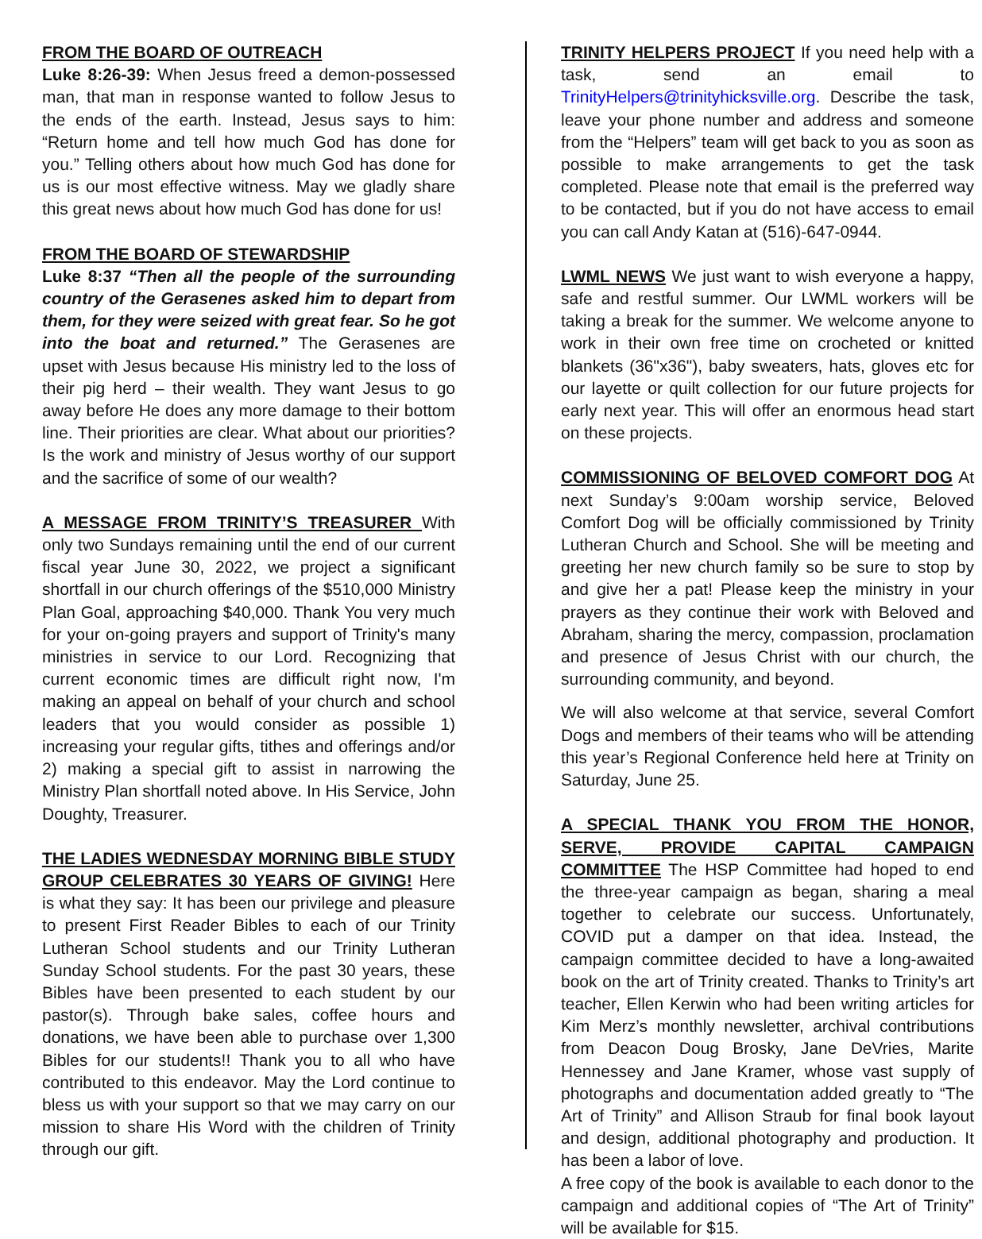FROM THE BOARD OF OUTREACH
Luke 8:26-39: When Jesus freed a demon-possessed man, that man in response wanted to follow Jesus to the ends of the earth. Instead, Jesus says to him: “Return home and tell how much God has done for you.” Telling others about how much God has done for us is our most effective witness. May we gladly share this great news about how much God has done for us!
FROM THE BOARD OF STEWARDSHIP
Luke 8:37 “Then all the people of the surrounding country of the Gerasenes asked him to depart from them, for they were seized with great fear. So he got into the boat and returned.” The Gerasenes are upset with Jesus because His ministry led to the loss of their pig herd – their wealth. They want Jesus to go away before He does any more damage to their bottom line. Their priorities are clear. What about our priorities? Is the work and ministry of Jesus worthy of our support and the sacrifice of some of our wealth?
A MESSAGE FROM TRINITY’S TREASURER With only two Sundays remaining until the end of our current fiscal year June 30, 2022, we project a significant shortfall in our church offerings of the $510,000 Ministry Plan Goal, approaching $40,000. Thank You very much for your on-going prayers and support of Trinity's many ministries in service to our Lord. Recognizing that current economic times are difficult right now, I'm making an appeal on behalf of your church and school leaders that you would consider as possible 1) increasing your regular gifts, tithes and offerings and/or 2) making a special gift to assist in narrowing the Ministry Plan shortfall noted above. In His Service, John Doughty, Treasurer.
THE LADIES WEDNESDAY MORNING BIBLE STUDY GROUP CELEBRATES 30 YEARS OF GIVING! Here is what they say: It has been our privilege and pleasure to present First Reader Bibles to each of our Trinity Lutheran School students and our Trinity Lutheran Sunday School students. For the past 30 years, these Bibles have been presented to each student by our pastor(s). Through bake sales, coffee hours and donations, we have been able to purchase over 1,300 Bibles for our students!! Thank you to all who have contributed to this endeavor. May the Lord continue to bless us with your support so that we may carry on our mission to share His Word with the children of Trinity through our gift.
TRINITY HELPERS PROJECT If you need help with a task, send an email to TrinityHelpers@trinityhicksville.org. Describe the task, leave your phone number and address and someone from the “Helpers” team will get back to you as soon as possible to make arrangements to get the task completed. Please note that email is the preferred way to be contacted, but if you do not have access to email you can call Andy Katan at (516)-647-0944.
LWML NEWS We just want to wish everyone a happy, safe and restful summer. Our LWML workers will be taking a break for the summer. We welcome anyone to work in their own free time on crocheted or knitted blankets (36"x36"), baby sweaters, hats, gloves etc for our layette or quilt collection for our future projects for early next year. This will offer an enormous head start on these projects.
COMMISSIONING OF BELOVED COMFORT DOG At next Sunday’s 9:00am worship service, Beloved Comfort Dog will be officially commissioned by Trinity Lutheran Church and School. She will be meeting and greeting her new church family so be sure to stop by and give her a pat! Please keep the ministry in your prayers as they continue their work with Beloved and Abraham, sharing the mercy, compassion, proclamation and presence of Jesus Christ with our church, the surrounding community, and beyond.
We will also welcome at that service, several Comfort Dogs and members of their teams who will be attending this year’s Regional Conference held here at Trinity on Saturday, June 25.
A SPECIAL THANK YOU FROM THE HONOR, SERVE, PROVIDE CAPITAL CAMPAIGN COMMITTEE The HSP Committee had hoped to end the three-year campaign as began, sharing a meal together to celebrate our success. Unfortunately, COVID put a damper on that idea. Instead, the campaign committee decided to have a long-awaited book on the art of Trinity created. Thanks to Trinity’s art teacher, Ellen Kerwin who had been writing articles for Kim Merz’s monthly newsletter, archival contributions from Deacon Doug Brosky, Jane DeVries, Marite Hennessey and Jane Kramer, whose vast supply of photographs and documentation added greatly to “The Art of Trinity” and Allison Straub for final book layout and design, additional photography and production. It has been a labor of love.
A free copy of the book is available to each donor to the campaign and additional copies of “The Art of Trinity” will be available for $15.